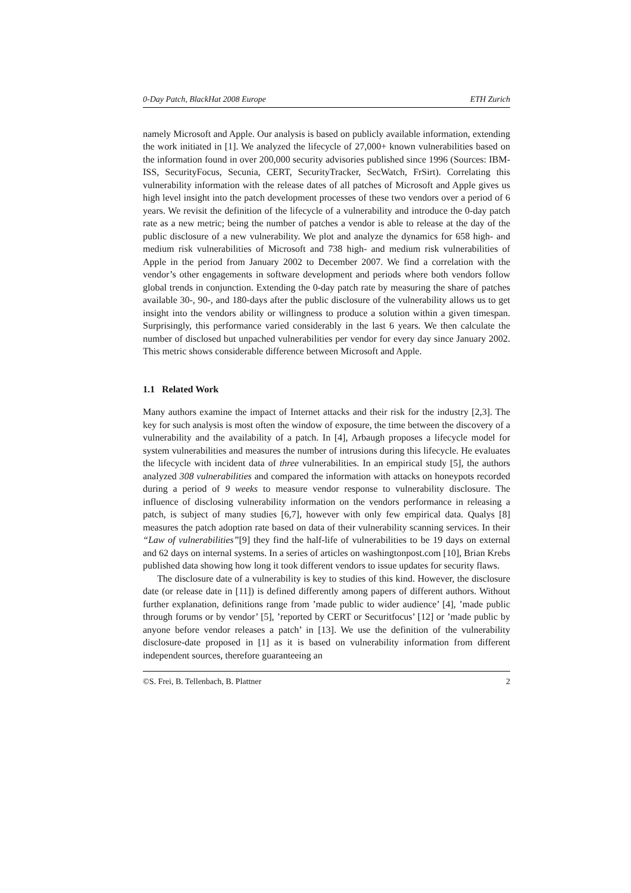0-Day Patch, BlackHat 2008 Europe ETH Zurich
namely Microsoft and Apple. Our analysis is based on publicly available information, extending the work initiated in [1]. We analyzed the lifecycle of 27,000+ known vulnerabilities based on the information found in over 200,000 security advisories published since 1996 (Sources: IBM-ISS, SecurityFocus, Secunia, CERT, SecurityTracker, SecWatch, FrSirt). Correlating this vulnerability information with the release dates of all patches of Microsoft and Apple gives us high level insight into the patch development processes of these two vendors over a period of 6 years. We revisit the definition of the lifecycle of a vulnerability and introduce the 0-day patch rate as a new metric; being the number of patches a vendor is able to release at the day of the public disclosure of a new vulnerability. We plot and analyze the dynamics for 658 high- and medium risk vulnerabilities of Microsoft and 738 high- and medium risk vulnerabilities of Apple in the period from January 2002 to December 2007. We find a correlation with the vendor’s other engagements in software development and periods where both vendors follow global trends in conjunction. Extending the 0-day patch rate by measuring the share of patches available 30-, 90-, and 180-days after the public disclosure of the vulnerability allows us to get insight into the vendors ability or willingness to produce a solution within a given timespan. Surprisingly, this performance varied considerably in the last 6 years. We then calculate the number of disclosed but unpached vulnerabilities per vendor for every day since January 2002. This metric shows considerable difference between Microsoft and Apple.
1.1 Related Work
Many authors examine the impact of Internet attacks and their risk for the industry [2,3]. The key for such analysis is most often the window of exposure, the time between the discovery of a vulnerability and the availability of a patch. In [4], Arbaugh proposes a lifecycle model for system vulnerabilities and measures the number of intrusions during this lifecycle. He evaluates the lifecycle with incident data of three vulnerabilities. In an empirical study [5], the authors analyzed 308 vulnerabilities and compared the information with attacks on honeypots recorded during a period of 9 weeks to measure vendor response to vulnerability disclosure. The influence of disclosing vulnerability information on the vendors performance in releasing a patch, is subject of many studies [6,7], however with only few empirical data. Qualys [8] measures the patch adoption rate based on data of their vulnerability scanning services. In their “Law of vulnerabilities”[9] they find the half-life of vulnerabilities to be 19 days on external and 62 days on internal systems. In a series of articles on washingtonpost.com [10], Brian Krebs published data showing how long it took different vendors to issue updates for security flaws.
The disclosure date of a vulnerability is key to studies of this kind. However, the disclosure date (or release date in [11]) is defined differently among papers of different authors. Without further explanation, definitions range from ’made public to wider audience’ [4], ’made public through forums or by vendor’ [5], ’reported by CERT or Securitfocus’ [12] or ’made public by anyone before vendor releases a patch’ in [13]. We use the definition of the vulnerability disclosure-date proposed in [1] as it is based on vulnerability information from different independent sources, therefore guaranteeing an
©S. Frei, B. Tellenbach, B. Plattner 2